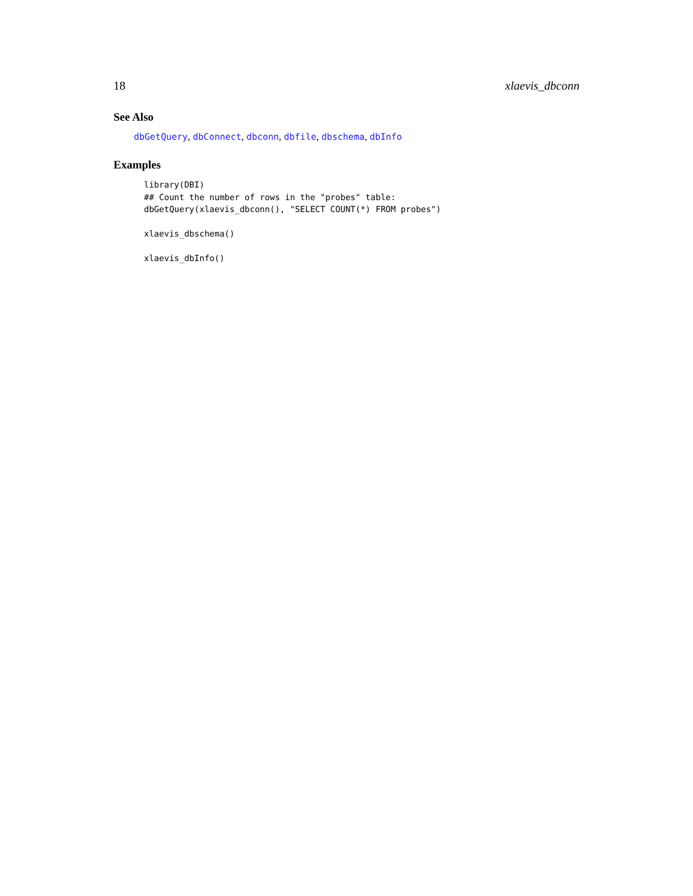18 xlaevis_dbconn
See Also
dbGetQuery, dbConnect, dbconn, dbfile, dbschema, dbInfo
Examples
library(DBI)
## Count the number of rows in the "probes" table:
dbGetQuery(xlaevis_dbconn(), "SELECT COUNT(*) FROM probes")

xlaevis_dbschema()

xlaevis_dbInfo()